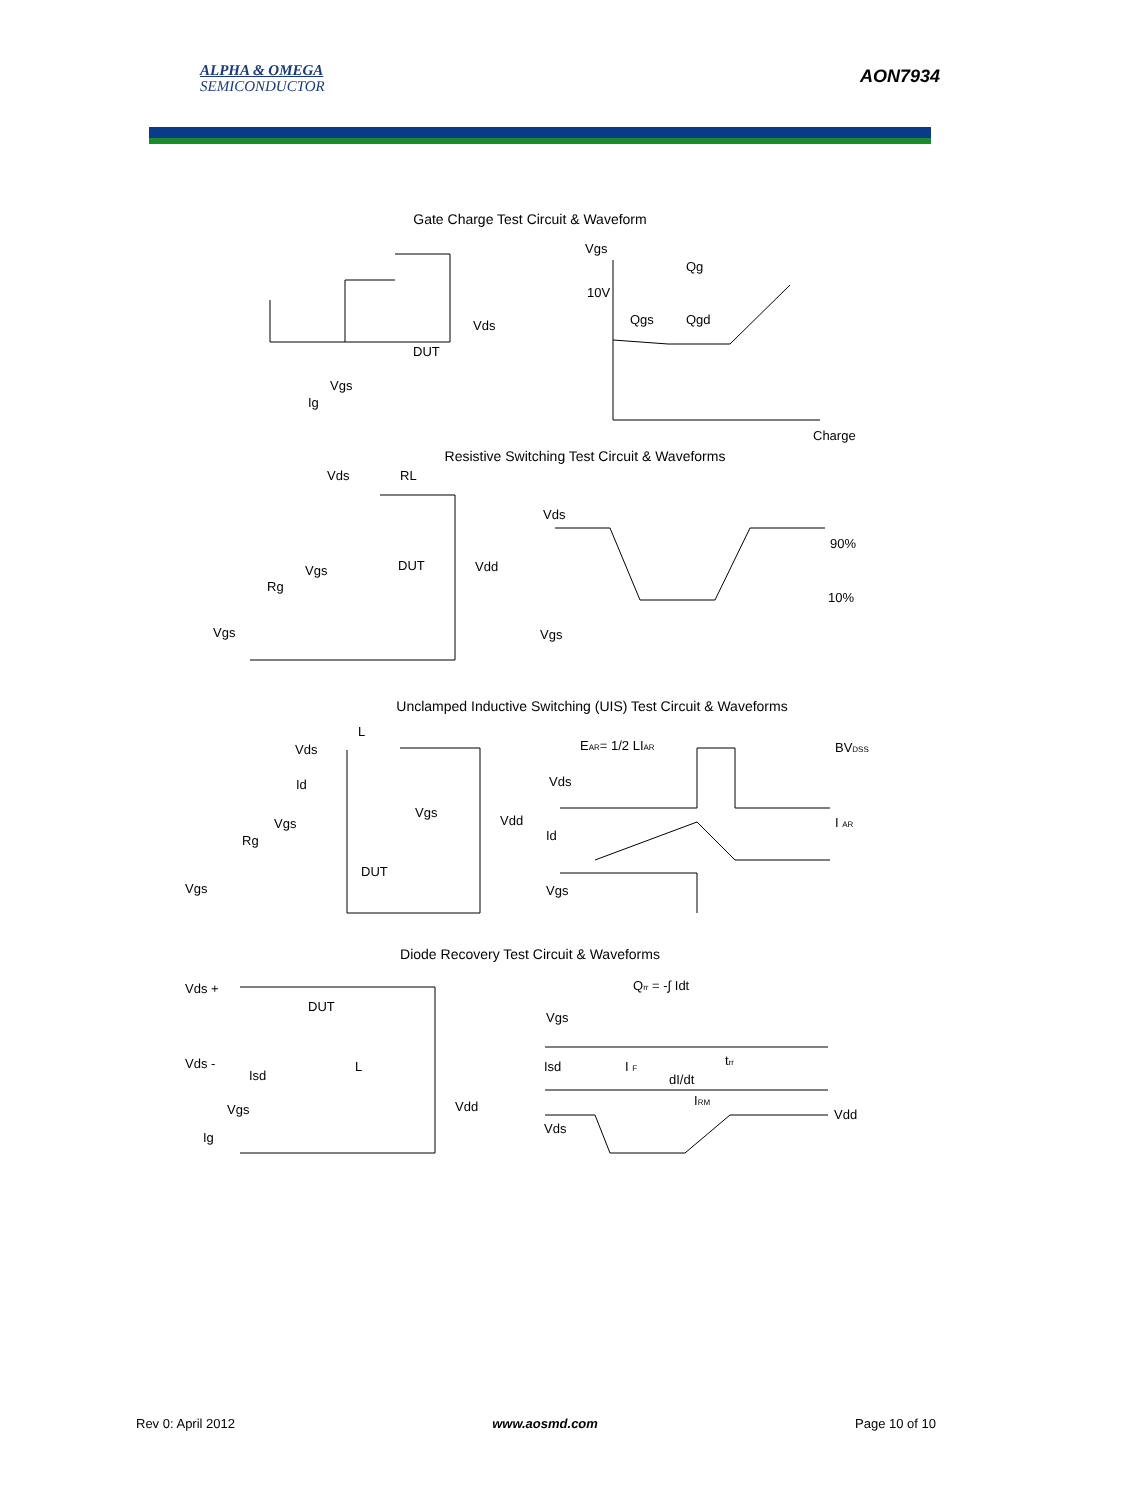ALPHA & OMEGA
SEMICONDUCTOR
AON7934
Gate Charge Test Circuit & Waveform
Vgs
Ig
DUT
Vds
Vgs
Qg
10V
Qgs
Qgd
Charge
Resistive Switching Test Circuit & Waveforms
Vds
RL
Vgs
Rg
DUT
Vdd
Vgs
Vds
90%
10%
Vgs
Unclamped Inductive Switching (UIS) Test Circuit & Waveforms
Vds
L
Id
Vgs
Rg
DUT
Vgs
Vgs
Vdd
EAR= 1/2 LIAR
BVDSS
Vds
Id
I AR
Vgs
Diode Recovery Test Circuit & Waveforms
Vds +
DUT
Vds -
Isd
L
Vgs
Ig
Vdd
Qrr = -∫ Idt
Vgs
Isd
I F
dI/dt
trr
IRM
Vds
Vdd
Rev 0: April 2012 www.aosmd.com Page 10 of 10